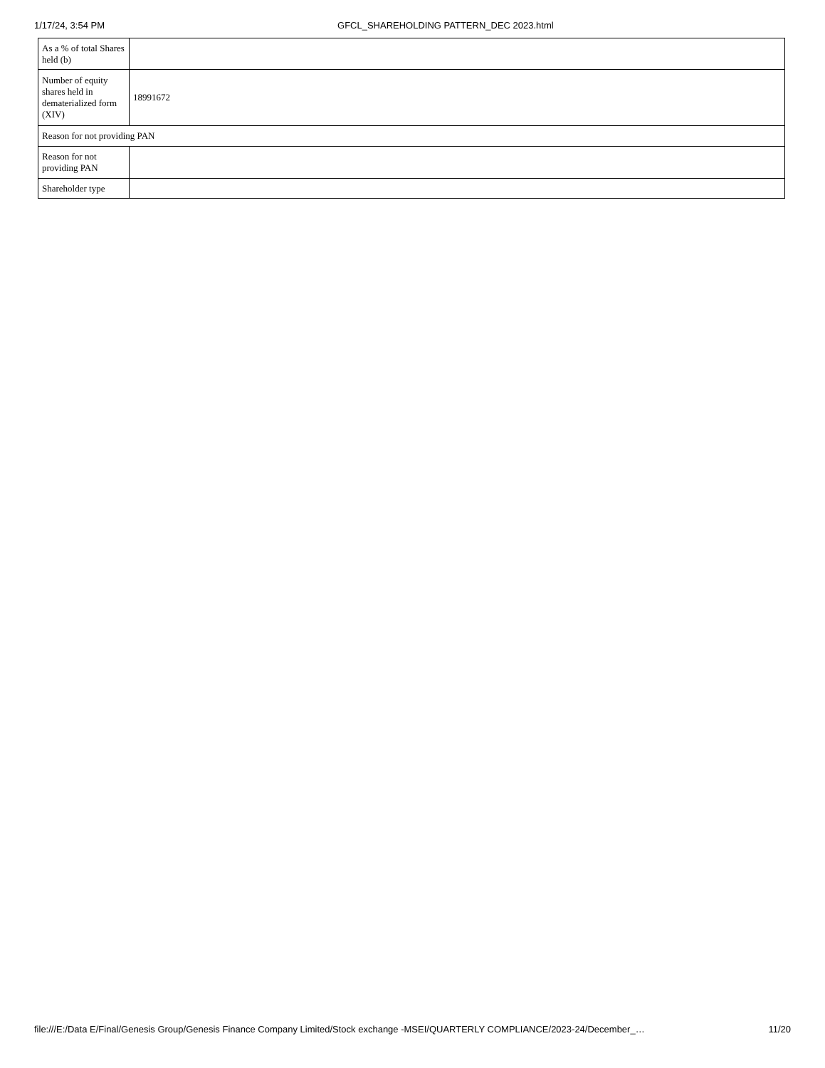1/17/24, 3:54 PM GFCL_SHAREHOLDING PATTERN_DEC 2023.html
| As a % of total Shares held (b) | |
| Number of equity shares held in dematerialized form (XIV) | 18991672 |
| Reason for not providing PAN | |
| Reason for not providing PAN | |
| Shareholder type | |
file:///E:/Data E/Final/Genesis Group/Genesis Finance Company Limited/Stock exchange -MSEI/QUARTERLY COMPLIANCE/2023-24/December_… 11/20